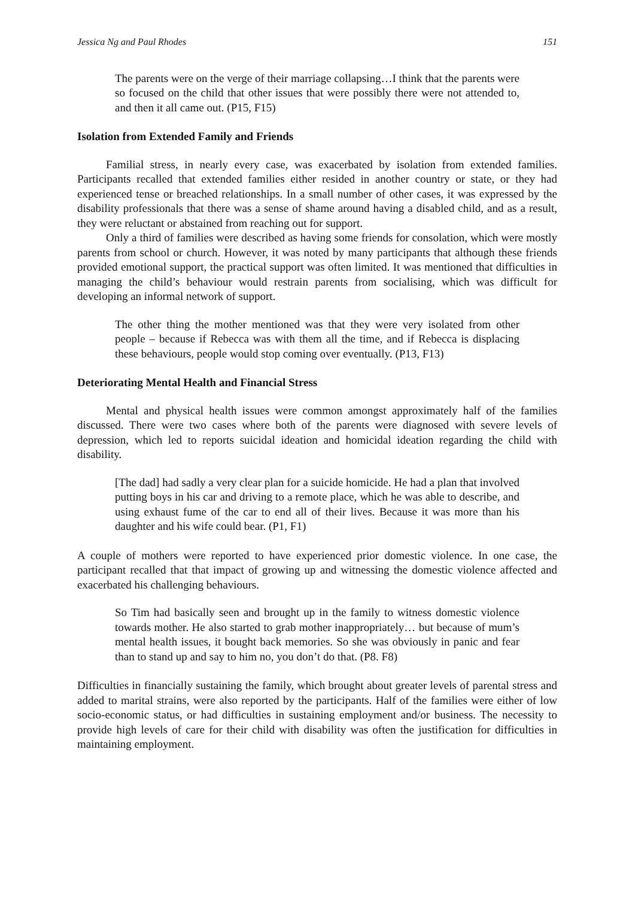Jessica Ng and Paul Rhodes 151
The parents were on the verge of their marriage collapsing…I think that the parents were so focused on the child that other issues that were possibly there were not attended to, and then it all came out. (P15, F15)
Isolation from Extended Family and Friends
Familial stress, in nearly every case, was exacerbated by isolation from extended families. Participants recalled that extended families either resided in another country or state, or they had experienced tense or breached relationships. In a small number of other cases, it was expressed by the disability professionals that there was a sense of shame around having a disabled child, and as a result, they were reluctant or abstained from reaching out for support.
Only a third of families were described as having some friends for consolation, which were mostly parents from school or church. However, it was noted by many participants that although these friends provided emotional support, the practical support was often limited. It was mentioned that difficulties in managing the child’s behaviour would restrain parents from socialising, which was difficult for developing an informal network of support.
The other thing the mother mentioned was that they were very isolated from other people – because if Rebecca was with them all the time, and if Rebecca is displacing these behaviours, people would stop coming over eventually. (P13, F13)
Deteriorating Mental Health and Financial Stress
Mental and physical health issues were common amongst approximately half of the families discussed. There were two cases where both of the parents were diagnosed with severe levels of depression, which led to reports suicidal ideation and homicidal ideation regarding the child with disability.
[The dad] had sadly a very clear plan for a suicide homicide. He had a plan that involved putting boys in his car and driving to a remote place, which he was able to describe, and using exhaust fume of the car to end all of their lives. Because it was more than his daughter and his wife could bear. (P1, F1)
A couple of mothers were reported to have experienced prior domestic violence. In one case, the participant recalled that that impact of growing up and witnessing the domestic violence affected and exacerbated his challenging behaviours.
So Tim had basically seen and brought up in the family to witness domestic violence towards mother. He also started to grab mother inappropriately… but because of mum’s mental health issues, it bought back memories. So she was obviously in panic and fear than to stand up and say to him no, you don’t do that. (P8. F8)
Difficulties in financially sustaining the family, which brought about greater levels of parental stress and added to marital strains, were also reported by the participants. Half of the families were either of low socio-economic status, or had difficulties in sustaining employment and/or business. The necessity to provide high levels of care for their child with disability was often the justification for difficulties in maintaining employment.